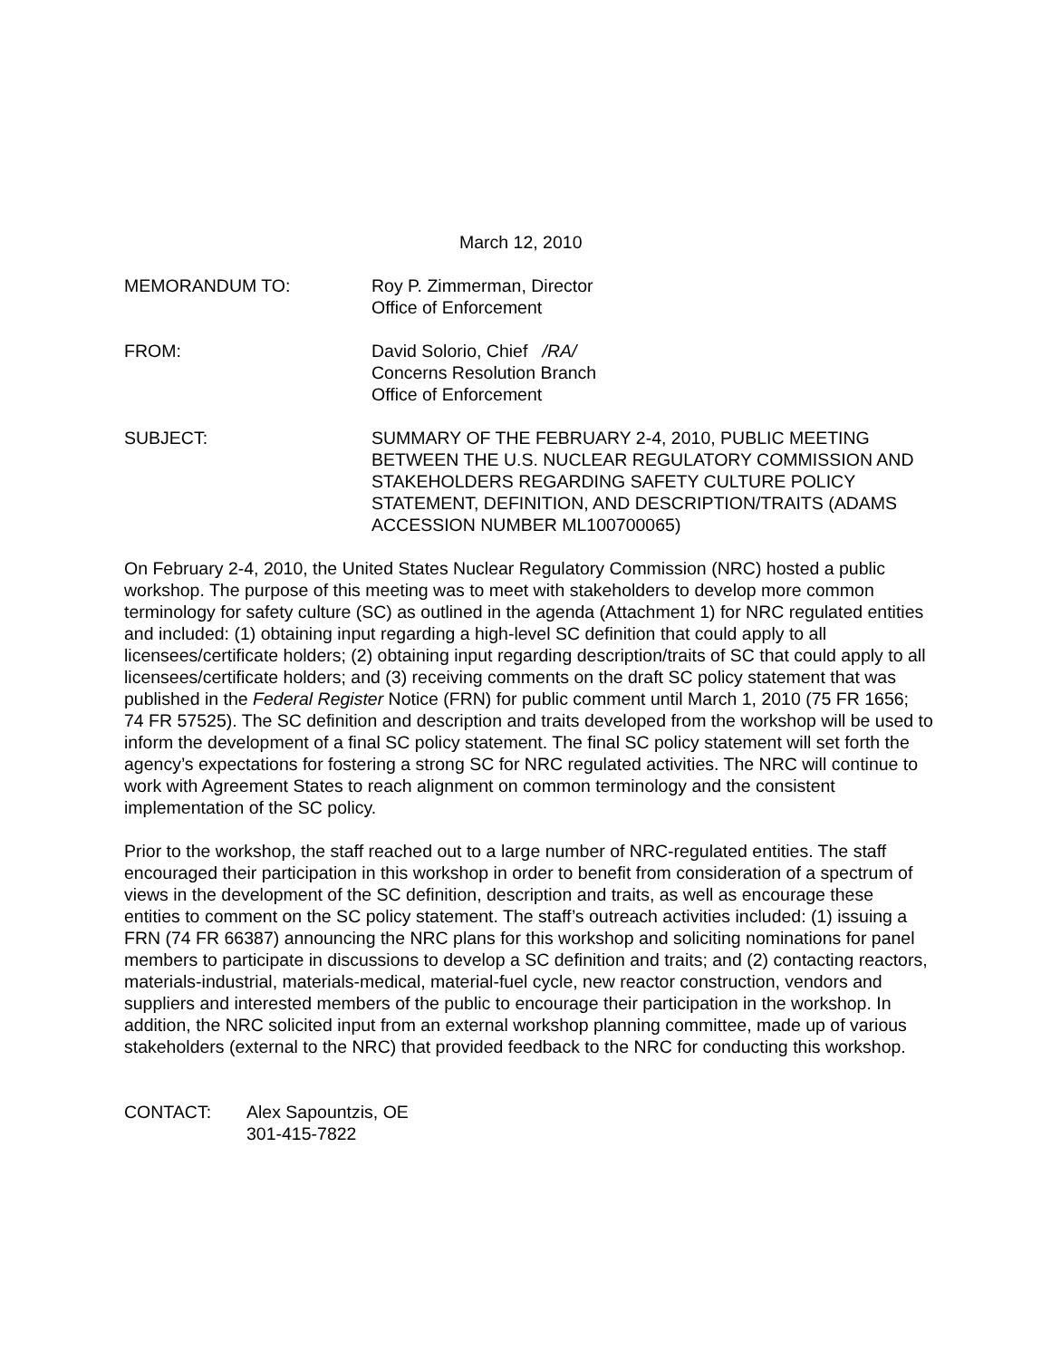March 12, 2010
MEMORANDUM TO: Roy P. Zimmerman, Director
Office of Enforcement
FROM: David Solorio, Chief /RA/
Concerns Resolution Branch
Office of Enforcement
SUBJECT: SUMMARY OF THE FEBRUARY 2-4, 2010, PUBLIC MEETING BETWEEN THE U.S. NUCLEAR REGULATORY COMMISSION AND STAKEHOLDERS REGARDING SAFETY CULTURE POLICY STATEMENT, DEFINITION, AND DESCRIPTION/TRAITS (ADAMS ACCESSION NUMBER ML100700065)
On February 2-4, 2010, the United States Nuclear Regulatory Commission (NRC) hosted a public workshop. The purpose of this meeting was to meet with stakeholders to develop more common terminology for safety culture (SC) as outlined in the agenda (Attachment 1) for NRC regulated entities and included: (1) obtaining input regarding a high-level SC definition that could apply to all licensees/certificate holders; (2) obtaining input regarding description/traits of SC that could apply to all licensees/certificate holders; and (3) receiving comments on the draft SC policy statement that was published in the Federal Register Notice (FRN) for public comment until March 1, 2010 (75 FR 1656; 74 FR 57525). The SC definition and description and traits developed from the workshop will be used to inform the development of a final SC policy statement. The final SC policy statement will set forth the agency’s expectations for fostering a strong SC for NRC regulated activities. The NRC will continue to work with Agreement States to reach alignment on common terminology and the consistent implementation of the SC policy.
Prior to the workshop, the staff reached out to a large number of NRC-regulated entities. The staff encouraged their participation in this workshop in order to benefit from consideration of a spectrum of views in the development of the SC definition, description and traits, as well as encourage these entities to comment on the SC policy statement. The staff’s outreach activities included: (1) issuing a FRN (74 FR 66387) announcing the NRC plans for this workshop and soliciting nominations for panel members to participate in discussions to develop a SC definition and traits; and (2) contacting reactors, materials-industrial, materials-medical, material-fuel cycle, new reactor construction, vendors and suppliers and interested members of the public to encourage their participation in the workshop. In addition, the NRC solicited input from an external workshop planning committee, made up of various stakeholders (external to the NRC) that provided feedback to the NRC for conducting this workshop.
CONTACT: Alex Sapountzis, OE
301-415-7822